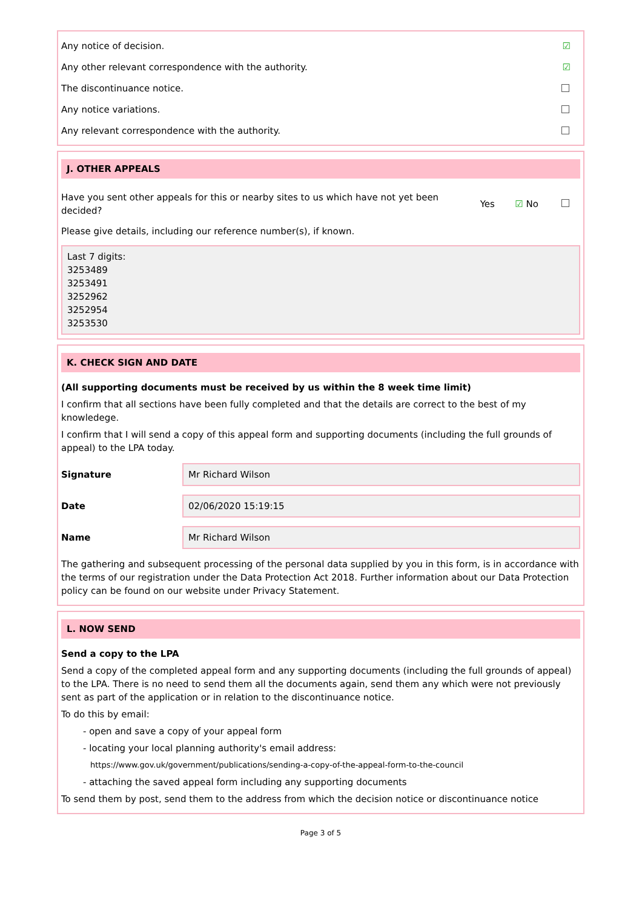Any notice of decision. ☑
Any other relevant correspondence with the authority. ☑
The discontinuance notice.
Any notice variations.
Any relevant correspondence with the authority.
J. OTHER APPEALS
Have you sent other appeals for this or nearby sites to us which have not yet been decided?
Yes ☑ No
Please give details, including our reference number(s), if known.
Last 7 digits:
3253489
3253491
3252962
3252954
3253530
K. CHECK SIGN AND DATE
(All supporting documents must be received by us within the 8 week time limit)
I confirm that all sections have been fully completed and that the details are correct to the best of my knowledege.
I confirm that I will send a copy of this appeal form and supporting documents (including the full grounds of appeal) to the LPA today.
Signature
Mr Richard Wilson
Date
02/06/2020 15:19:15
Name
Mr Richard Wilson
The gathering and subsequent processing of the personal data supplied by you in this form, is in accordance with the terms of our registration under the Data Protection Act 2018. Further information about our Data Protection policy can be found on our website under Privacy Statement.
L. NOW SEND
Send a copy to the LPA
Send a copy of the completed appeal form and any supporting documents (including the full grounds of appeal) to the LPA. There is no need to send them all the documents again, send them any which were not previously sent as part of the application or in relation to the discontinuance notice.
To do this by email:
- open and save a copy of your appeal form
- locating your local planning authority's email address:
https://www.gov.uk/government/publications/sending-a-copy-of-the-appeal-form-to-the-council
- attaching the saved appeal form including any supporting documents
To send them by post, send them to the address from which the decision notice or discontinuance notice
Page 3 of 5